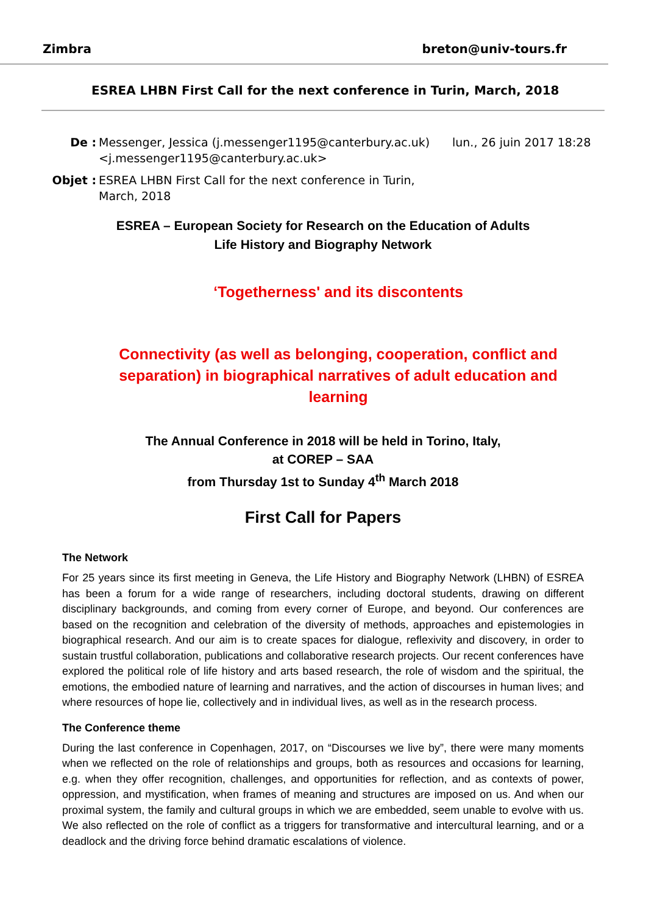Zimbra breton@univ-tours.fr
ESREA LHBN First Call for the next conference in Turin, March, 2018
De : Messenger, Jessica (j.messenger1195@canterbury.ac.uk) <j.messenger1195@canterbury.ac.uk>
lun., 26 juin 2017 18:28
Objet : ESREA LHBN First Call for the next conference in Turin, March, 2018
ESREA – European Society for Research on the Education of Adults
Life History and Biography Network
‘Togetherness' and its discontents
Connectivity (as well as belonging, cooperation, conflict and separation) in biographical narratives of adult education and learning
The Annual Conference in 2018 will be held in Torino, Italy,
at COREP – SAA
from Thursday 1st to Sunday 4<sup>th</sup> March 2018
First Call for Papers
The Network
For 25 years since its first meeting in Geneva, the Life History and Biography Network (LHBN) of ESREA has been a forum for a wide range of researchers, including doctoral students, drawing on different disciplinary backgrounds, and coming from every corner of Europe, and beyond. Our conferences are based on the recognition and celebration of the diversity of methods, approaches and epistemologies in biographical research. And our aim is to create spaces for dialogue, reflexivity and discovery, in order to sustain trustful collaboration, publications and collaborative research projects. Our recent conferences have explored the political role of life history and arts based research, the role of wisdom and the spiritual, the emotions, the embodied nature of learning and narratives, and the action of discourses in human lives; and where resources of hope lie, collectively and in individual lives, as well as in the research process.
The Conference theme
During the last conference in Copenhagen, 2017, on “Discourses we live by”, there were many moments when we reflected on the role of relationships and groups, both as resources and occasions for learning, e.g. when they offer recognition, challenges, and opportunities for reflection, and as contexts of power, oppression, and mystification, when frames of meaning and structures are imposed on us. And when our proximal system, the family and cultural groups in which we are embedded, seem unable to evolve with us. We also reflected on the role of conflict as a triggers for transformative and intercultural learning, and or a deadlock and the driving force behind dramatic escalations of violence.